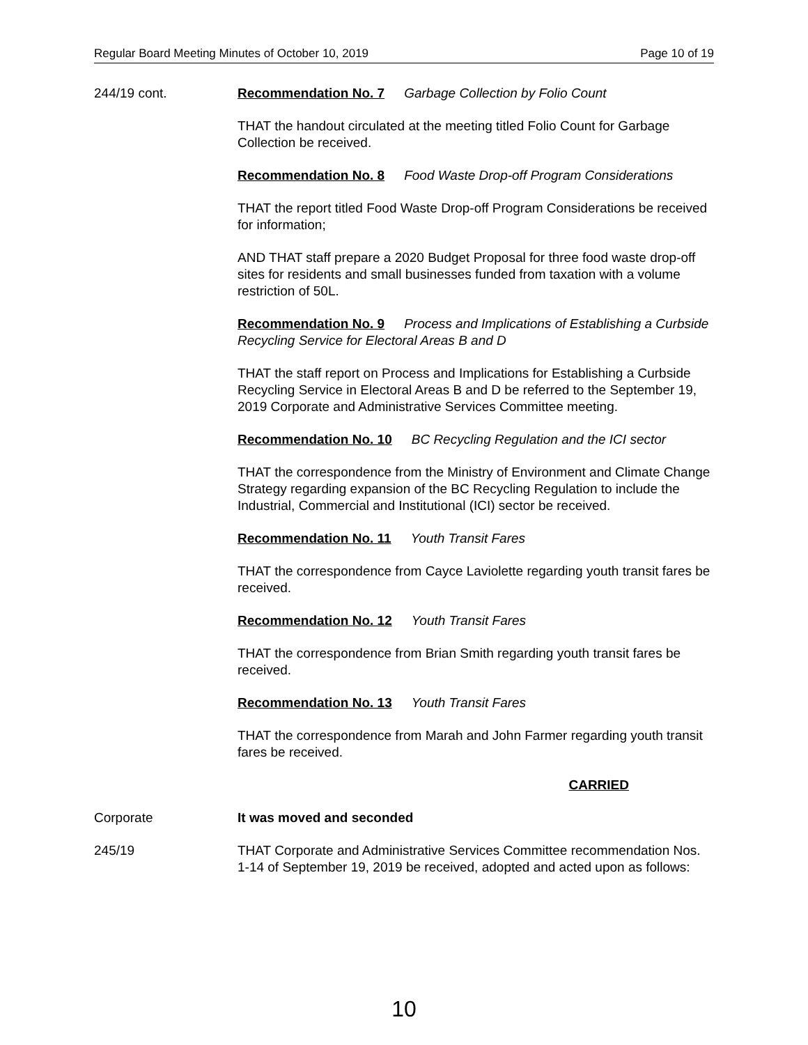Regular Board Meeting Minutes of October 10, 2019 Page 10 of 19
244/19 cont. Recommendation No. 7 Garbage Collection by Folio Count
THAT the handout circulated at the meeting titled Folio Count for Garbage Collection be received.
Recommendation No. 8 Food Waste Drop-off Program Considerations
THAT the report titled Food Waste Drop-off Program Considerations be received for information;
AND THAT staff prepare a 2020 Budget Proposal for three food waste drop-off sites for residents and small businesses funded from taxation with a volume restriction of 50L.
Recommendation No. 9 Process and Implications of Establishing a Curbside Recycling Service for Electoral Areas B and D
THAT the staff report on Process and Implications for Establishing a Curbside Recycling Service in Electoral Areas B and D be referred to the September 19, 2019 Corporate and Administrative Services Committee meeting.
Recommendation No. 10 BC Recycling Regulation and the ICI sector
THAT the correspondence from the Ministry of Environment and Climate Change Strategy regarding expansion of the BC Recycling Regulation to include the Industrial, Commercial and Institutional (ICI) sector be received.
Recommendation No. 11 Youth Transit Fares
THAT the correspondence from Cayce Laviolette regarding youth transit fares be received.
Recommendation No. 12 Youth Transit Fares
THAT the correspondence from Brian Smith regarding youth transit fares be received.
Recommendation No. 13 Youth Transit Fares
THAT the correspondence from Marah and John Farmer regarding youth transit fares be received.
CARRIED
Corporate It was moved and seconded
245/19 THAT Corporate and Administrative Services Committee recommendation Nos. 1-14 of September 19, 2019 be received, adopted and acted upon as follows:
10